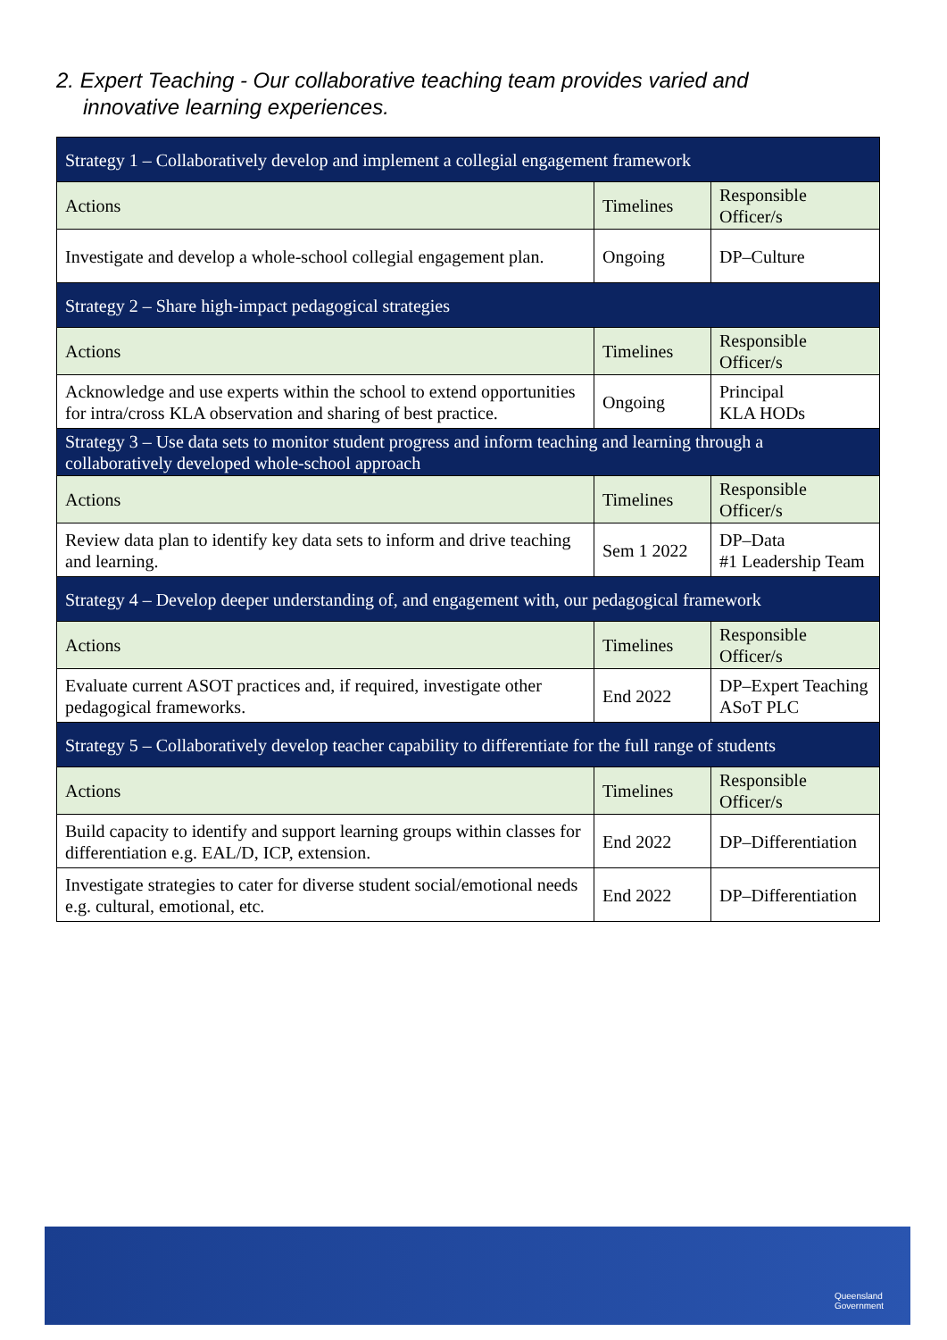2. Expert Teaching - Our collaborative teaching team provides varied and
innovative learning experiences.
| Strategy 1 – Collaboratively develop and implement a collegial engagement framework | | |
| Actions | Timelines | Responsible Officer/s |
| Investigate and develop a whole-school collegial engagement plan. | Ongoing | DP–Culture |
| Strategy 2 – Share high-impact pedagogical strategies | | |
| Actions | Timelines | Responsible Officer/s |
| Acknowledge and use experts within the school to extend opportunities for intra/cross KLA observation and sharing of best practice. | Ongoing | Principal KLA HODs |
| Strategy 3 – Use data sets to monitor student progress and inform teaching and learning through a collaboratively developed whole-school approach | | |
| Actions | Timelines | Responsible Officer/s |
| Review data plan to identify key data sets to inform and drive teaching and learning. | Sem 1 2022 | DP–Data #1 Leadership Team |
| Strategy 4 – Develop deeper understanding of, and engagement with, our pedagogical framework | | |
| Actions | Timelines | Responsible Officer/s |
| Evaluate current ASOT practices and, if required, investigate other pedagogical frameworks. | End 2022 | DP–Expert Teaching ASoT PLC |
| Strategy 5 – Collaboratively develop teacher capability to differentiate for the full range of students | | |
| Actions | Timelines | Responsible Officer/s |
| Build capacity to identify and support learning groups within classes for differentiation e.g. EAL/D, ICP, extension. | End 2022 | DP–Differentiation |
| Investigate strategies to cater for diverse student social/emotional needs e.g. cultural, emotional, etc. | End 2022 | DP–Differentiation |
Queensland
Government